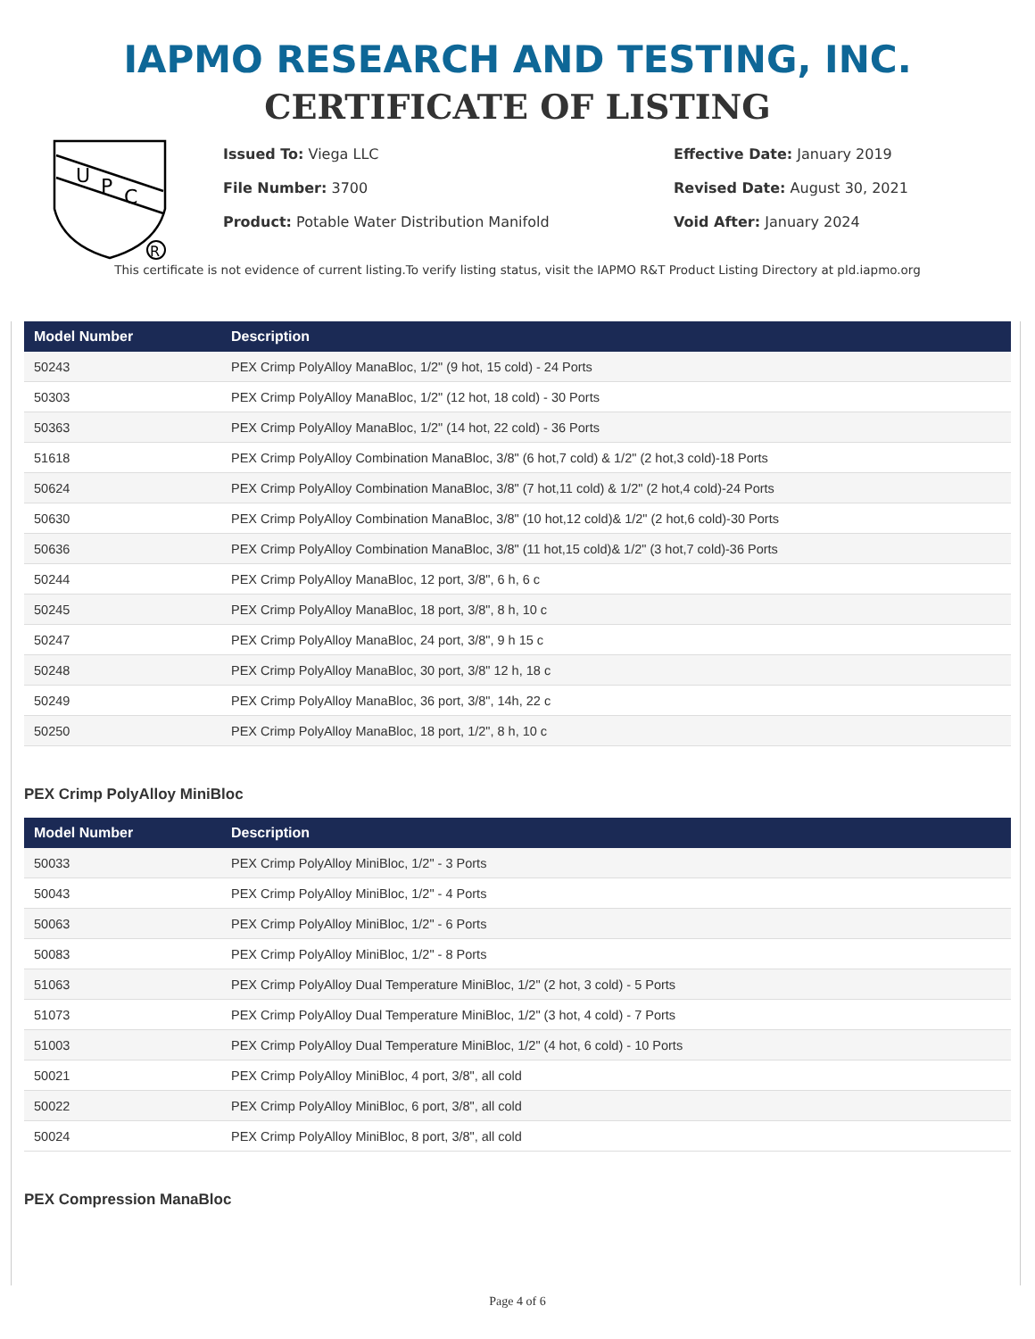IAPMO RESEARCH AND TESTING, INC.
CERTIFICATE OF LISTING
U
P
C
R
Issued To: Viega LLC
File Number: 3700
Product: Potable Water Distribution Manifold
Effective Date: January 2019
Revised Date: August 30, 2021
Void After: January 2024
This certificate is not evidence of current listing.To verify listing status, visit the IAPMO R&T Product Listing Directory at pld.iapmo.org
| Model Number | Description |
| --- | --- |
| 50243 | PEX Crimp PolyAlloy ManaBloc, 1/2" (9 hot, 15 cold) - 24 Ports |
| 50303 | PEX Crimp PolyAlloy ManaBloc, 1/2" (12 hot, 18 cold) - 30 Ports |
| 50363 | PEX Crimp PolyAlloy ManaBloc, 1/2" (14 hot, 22 cold) - 36 Ports |
| 51618 | PEX Crimp PolyAlloy Combination ManaBloc, 3/8" (6 hot,7 cold) & 1/2" (2 hot,3 cold)-18 Ports |
| 50624 | PEX Crimp PolyAlloy Combination ManaBloc, 3/8" (7 hot,11 cold) & 1/2" (2 hot,4 cold)-24 Ports |
| 50630 | PEX Crimp PolyAlloy Combination ManaBloc, 3/8" (10 hot,12 cold)& 1/2" (2 hot,6 cold)-30 Ports |
| 50636 | PEX Crimp PolyAlloy Combination ManaBloc, 3/8" (11 hot,15 cold)& 1/2" (3 hot,7 cold)-36 Ports |
| 50244 | PEX Crimp PolyAlloy ManaBloc, 12 port, 3/8", 6 h, 6 c |
| 50245 | PEX Crimp PolyAlloy ManaBloc, 18 port, 3/8", 8 h, 10 c |
| 50247 | PEX Crimp PolyAlloy ManaBloc, 24 port, 3/8", 9 h 15 c |
| 50248 | PEX Crimp PolyAlloy ManaBloc, 30 port, 3/8" 12 h, 18 c |
| 50249 | PEX Crimp PolyAlloy ManaBloc, 36 port, 3/8", 14h, 22 c |
| 50250 | PEX Crimp PolyAlloy ManaBloc, 18 port, 1/2", 8 h, 10 c |
PEX Crimp PolyAlloy MiniBloc
| Model Number | Description |
| --- | --- |
| 50033 | PEX Crimp PolyAlloy MiniBloc, 1/2" - 3 Ports |
| 50043 | PEX Crimp PolyAlloy MiniBloc, 1/2" - 4 Ports |
| 50063 | PEX Crimp PolyAlloy MiniBloc, 1/2" - 6 Ports |
| 50083 | PEX Crimp PolyAlloy MiniBloc, 1/2" - 8 Ports |
| 51063 | PEX Crimp PolyAlloy Dual Temperature MiniBloc, 1/2" (2 hot, 3 cold) - 5 Ports |
| 51073 | PEX Crimp PolyAlloy Dual Temperature MiniBloc, 1/2" (3 hot, 4 cold) - 7 Ports |
| 51003 | PEX Crimp PolyAlloy Dual Temperature MiniBloc, 1/2" (4 hot, 6 cold) - 10 Ports |
| 50021 | PEX Crimp PolyAlloy MiniBloc, 4 port, 3/8", all cold |
| 50022 | PEX Crimp PolyAlloy MiniBloc, 6 port, 3/8", all cold |
| 50024 | PEX Crimp PolyAlloy MiniBloc, 8 port, 3/8", all cold |
PEX Compression ManaBloc
Page 4 of 6